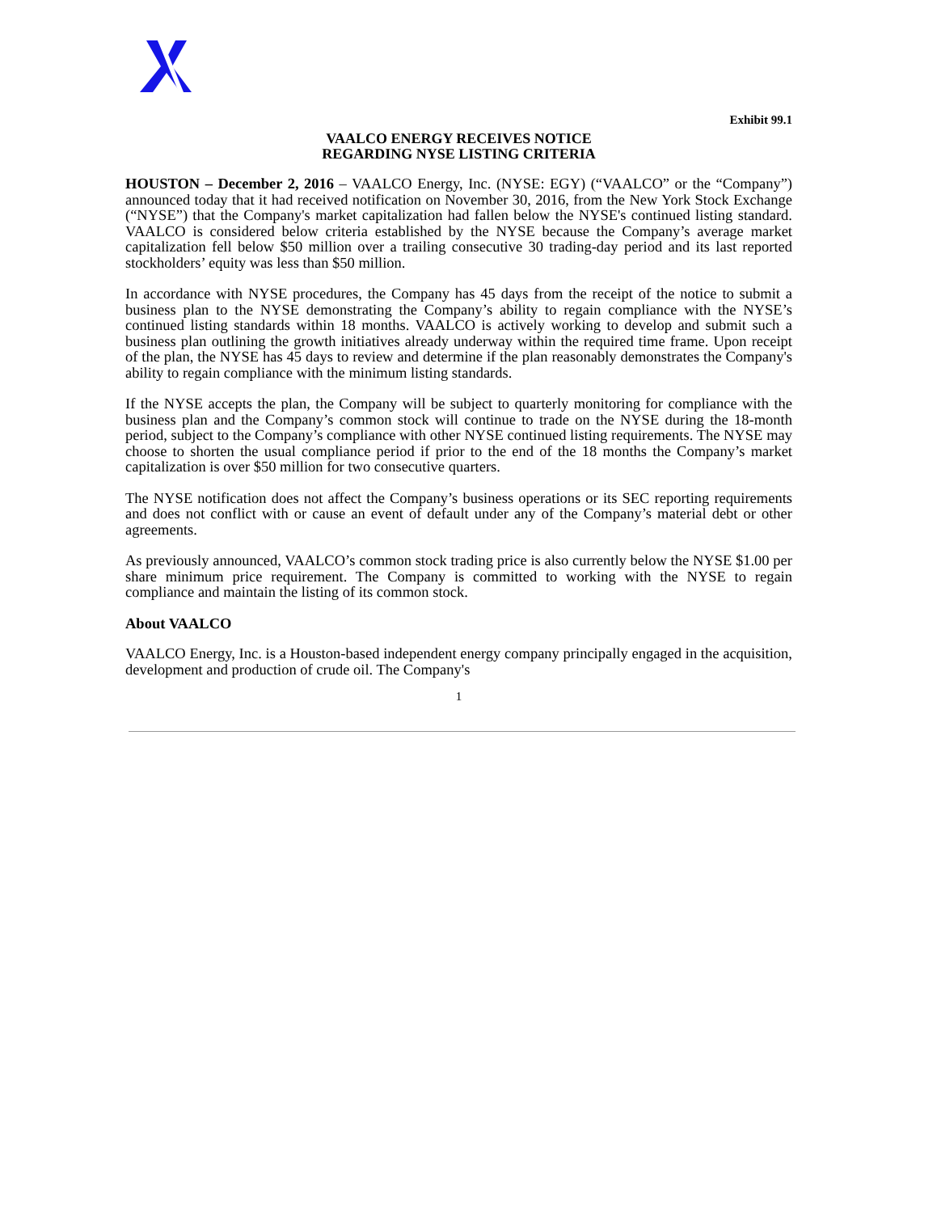Exhibit 99.1
VAALCO ENERGY RECEIVES NOTICE
REGARDING NYSE LISTING CRITERIA
HOUSTON – December 2, 2016 – VAALCO Energy, Inc. (NYSE: EGY) (“VAALCO” or the “Company”) announced today that it had received notification on November 30, 2016, from the New York Stock Exchange (“NYSE”) that the Company's market capitalization had fallen below the NYSE's continued listing standard. VAALCO is considered below criteria established by the NYSE because the Company’s average market capitalization fell below $50 million over a trailing consecutive 30 trading-day period and its last reported stockholders’ equity was less than $50 million.
In accordance with NYSE procedures, the Company has 45 days from the receipt of the notice to submit a business plan to the NYSE demonstrating the Company’s ability to regain compliance with the NYSE’s continued listing standards within 18 months. VAALCO is actively working to develop and submit such a business plan outlining the growth initiatives already underway within the required time frame. Upon receipt of the plan, the NYSE has 45 days to review and determine if the plan reasonably demonstrates the Company's ability to regain compliance with the minimum listing standards.
If the NYSE accepts the plan, the Company will be subject to quarterly monitoring for compliance with the business plan and the Company’s common stock will continue to trade on the NYSE during the 18-month period, subject to the Company’s compliance with other NYSE continued listing requirements. The NYSE may choose to shorten the usual compliance period if prior to the end of the 18 months the Company’s market capitalization is over $50 million for two consecutive quarters.
The NYSE notification does not affect the Company’s business operations or its SEC reporting requirements and does not conflict with or cause an event of default under any of the Company’s material debt or other agreements.
As previously announced, VAALCO’s common stock trading price is also currently below the NYSE $1.00 per share minimum price requirement. The Company is committed to working with the NYSE to regain compliance and maintain the listing of its common stock.
About VAALCO
VAALCO Energy, Inc. is a Houston-based independent energy company principally engaged in the acquisition, development and production of crude oil. The Company's
1